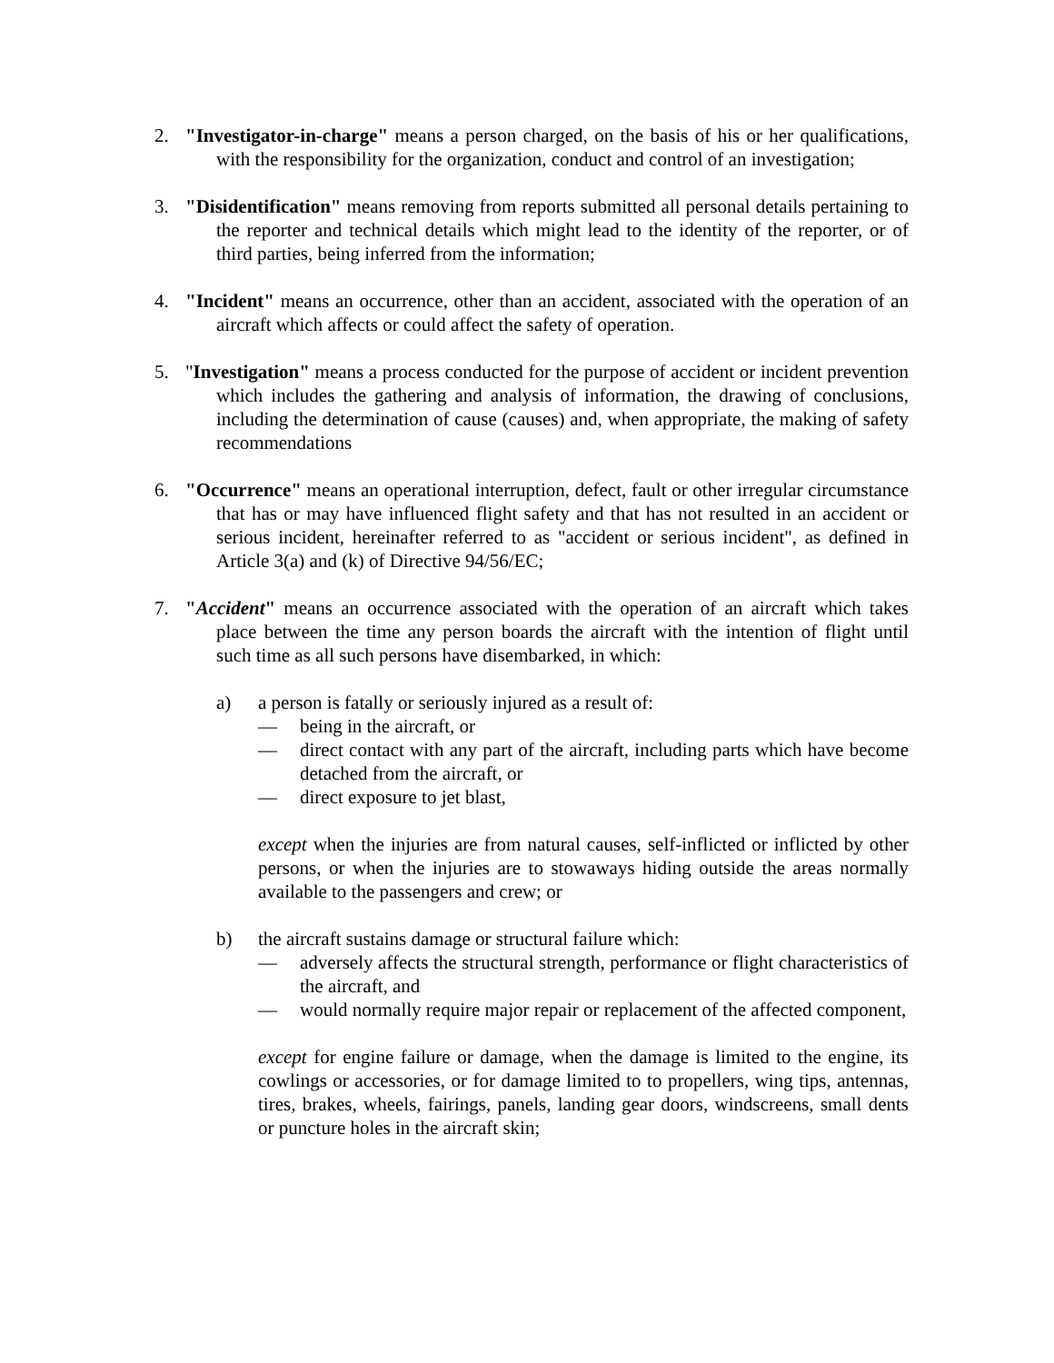2. "Investigator-in-charge" means a person charged, on the basis of his or her qualifications, with the responsibility for the organization, conduct and control of an investigation;
3. "Disidentification" means removing from reports submitted all personal details pertaining to the reporter and technical details which might lead to the identity of the reporter, or of third parties, being inferred from the information;
4. "Incident" means an occurrence, other than an accident, associated with the operation of an aircraft which affects or could affect the safety of operation.
5. "Investigation" means a process conducted for the purpose of accident or incident prevention which includes the gathering and analysis of information, the drawing of conclusions, including the determination of cause (causes) and, when appropriate, the making of safety recommendations
6. "Occurrence" means an operational interruption, defect, fault or other irregular circumstance that has or may have influenced flight safety and that has not resulted in an accident or serious incident, hereinafter referred to as "accident or serious incident", as defined in Article 3(a) and (k) of Directive 94/56/EC;
7. "Accident" means an occurrence associated with the operation of an aircraft which takes place between the time any person boards the aircraft with the intention of flight until such time as all such persons have disembarked, in which:
a) a person is fatally or seriously injured as a result of:
— being in the aircraft, or
— direct contact with any part of the aircraft, including parts which have become detached from the aircraft, or
— direct exposure to jet blast,
except when the injuries are from natural causes, self-inflicted or inflicted by other persons, or when the injuries are to stowaways hiding outside the areas normally available to the passengers and crew; or
b) the aircraft sustains damage or structural failure which:
— adversely affects the structural strength, performance or flight characteristics of the aircraft, and
— would normally require major repair or replacement of the affected component,
except for engine failure or damage, when the damage is limited to the engine, its cowlings or accessories, or for damage limited to to propellers, wing tips, antennas, tires, brakes, wheels, fairings, panels, landing gear doors, windscreens, small dents or puncture holes in the aircraft skin;